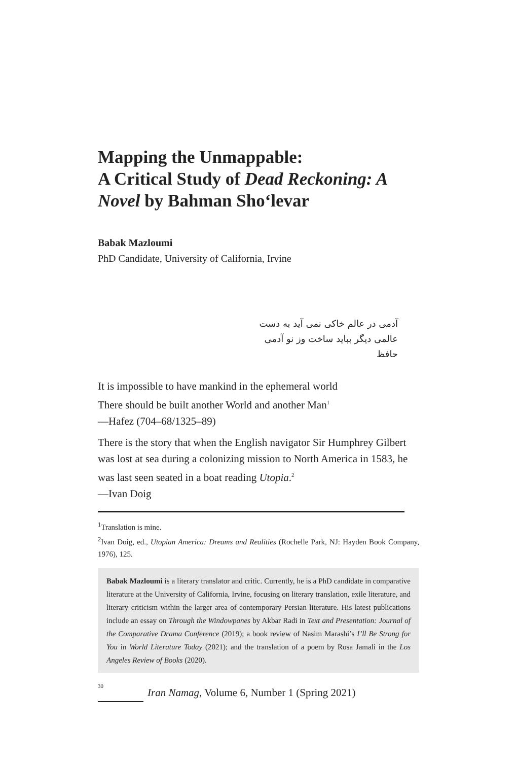Mapping the Unmappable:
A Critical Study of Dead Reckoning: A Novel by Bahman Sho‘levar
Babak Mazloumi
PhD Candidate, University of California, Irvine
آدمی در عالم خاکی نمی آید به دست
عالمی دیگر بباید ساخت وز نو آدمی
حافظ
It is impossible to have mankind in the ephemeral world
There should be built another World and another Man<sup>1</sup>
—Hafez (704–68/1325–89)
There is the story that when the English navigator Sir Humphrey Gilbert was lost at sea during a colonizing mission to North America in 1583, he was last seen seated in a boat reading Utopia.<sup>2</sup>
—Ivan Doig
<sup>1</sup> Translation is mine.
<sup>2</sup> Ivan Doig, ed., Utopian America: Dreams and Realities (Rochelle Park, NJ: Hayden Book Company, 1976), 125.
Babak Mazloumi is a literary translator and critic. Currently, he is a PhD candidate in comparative literature at the University of California, Irvine, focusing on literary translation, exile literature, and literary criticism within the larger area of contemporary Persian literature. His latest publications include an essay on Through the Windowpanes by Akbar Radi in Text and Presentation: Journal of the Comparative Drama Conference (2019); a book review of Nasim Marashi’s I’ll Be Strong for You in World Literature Today (2021); and the translation of a poem by Rosa Jamali in the Los Angeles Review of Books (2020).
30
Iran Namag, Volume 6, Number 1 (Spring 2021)